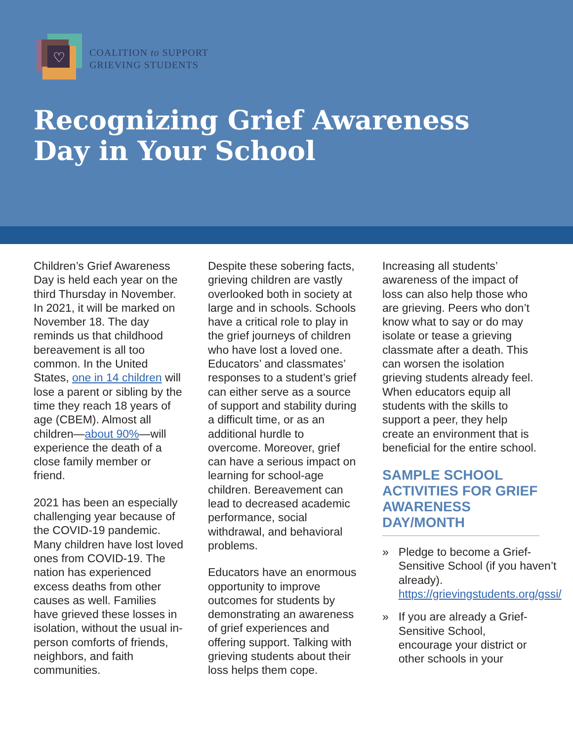♡
COALITION to SUPPORT
GRIEVING STUDENTS
Recognizing Grief Awareness
Day in Your School
Children’s Grief Awareness Day is held each year on the third Thursday in November. In 2021, it will be marked on November 18. The day reminds us that childhood bereavement is all too common. In the United States, one in 14 children will lose a parent or sibling by the time they reach 18 years of age (CBEM). Almost all children—about 90%—will experience the death of a close family member or friend.
2021 has been an especially challenging year because of the COVID-19 pandemic. Many children have lost loved ones from COVID-19. The nation has experienced excess deaths from other causes as well. Families have grieved these losses in isolation, without the usual in-person comforts of friends, neighbors, and faith communities.
Despite these sobering facts, grieving children are vastly overlooked both in society at large and in schools. Schools have a critical role to play in the grief journeys of children who have lost a loved one. Educators’ and classmates’ responses to a student’s grief can either serve as a source of support and stability during a difficult time, or as an additional hurdle to overcome. Moreover, grief can have a serious impact on learning for school-age children. Bereavement can lead to decreased academic performance, social withdrawal, and behavioral problems.
Educators have an enormous opportunity to improve outcomes for students by demonstrating an awareness of grief experiences and offering support. Talking with grieving students about their loss helps them cope.
Increasing all students’ awareness of the impact of loss can also help those who are grieving. Peers who don’t know what to say or do may isolate or tease a grieving classmate after a death. This can worsen the isolation grieving students already feel. When educators equip all students with the skills to support a peer, they help create an environment that is beneficial for the entire school.
SAMPLE SCHOOL ACTIVITIES FOR GRIEF AWARENESS DAY/MONTH
» Pledge to become a Grief-Sensitive School (if you haven’t already). https://grievingstudents.org/gssi/
» If you are already a Grief-Sensitive School, encourage your district or other schools in your